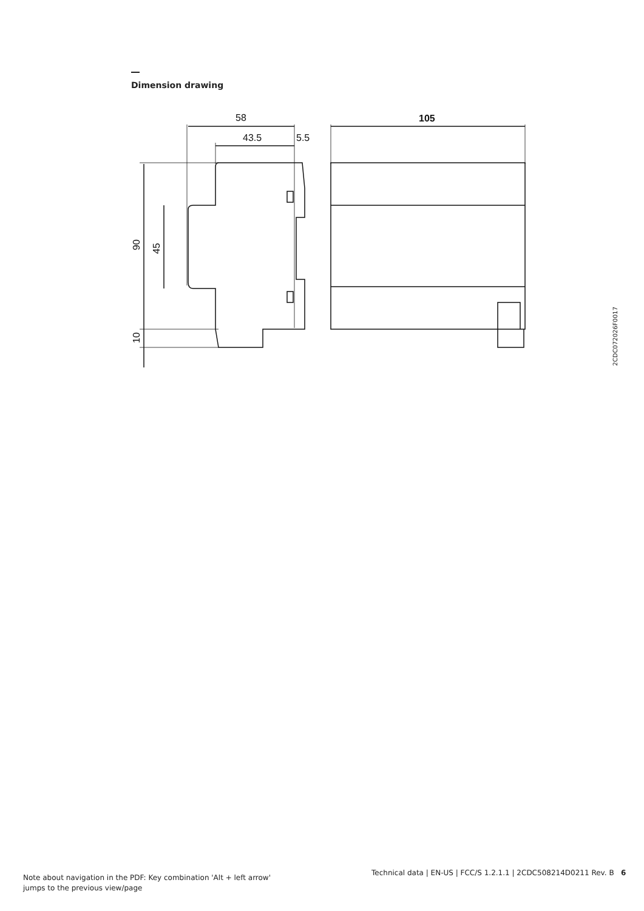Dimension drawing
58
43.5
5.5
105
90
45
10
2CDC072026F0017
Note about navigation in the PDF: Key combination 'Alt + left arrow'
jumps to the previous view/page
Technical data | EN-US | FCC/S 1.2.1.1 | 2CDC508214D0211 Rev. B 6